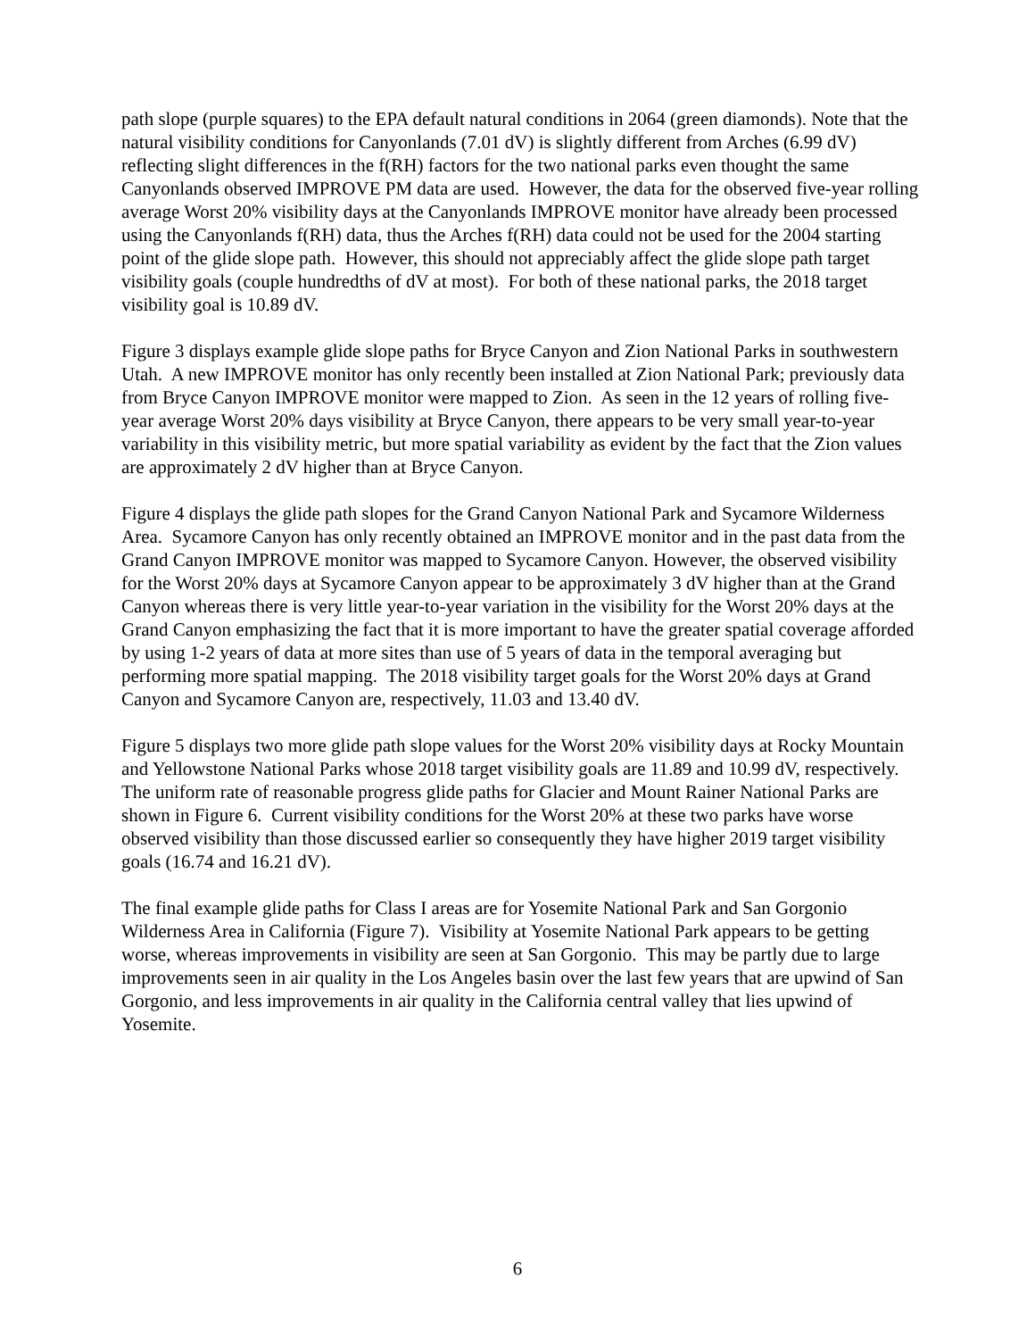path slope (purple squares) to the EPA default natural conditions in 2064 (green diamonds). Note that the natural visibility conditions for Canyonlands (7.01 dV) is slightly different from Arches (6.99 dV) reflecting slight differences in the f(RH) factors for the two national parks even thought the same Canyonlands observed IMPROVE PM data are used. However, the data for the observed five-year rolling average Worst 20% visibility days at the Canyonlands IMPROVE monitor have already been processed using the Canyonlands f(RH) data, thus the Arches f(RH) data could not be used for the 2004 starting point of the glide slope path. However, this should not appreciably affect the glide slope path target visibility goals (couple hundredths of dV at most). For both of these national parks, the 2018 target visibility goal is 10.89 dV.
Figure 3 displays example glide slope paths for Bryce Canyon and Zion National Parks in southwestern Utah. A new IMPROVE monitor has only recently been installed at Zion National Park; previously data from Bryce Canyon IMPROVE monitor were mapped to Zion. As seen in the 12 years of rolling five-year average Worst 20% days visibility at Bryce Canyon, there appears to be very small year-to-year variability in this visibility metric, but more spatial variability as evident by the fact that the Zion values are approximately 2 dV higher than at Bryce Canyon.
Figure 4 displays the glide path slopes for the Grand Canyon National Park and Sycamore Wilderness Area. Sycamore Canyon has only recently obtained an IMPROVE monitor and in the past data from the Grand Canyon IMPROVE monitor was mapped to Sycamore Canyon. However, the observed visibility for the Worst 20% days at Sycamore Canyon appear to be approximately 3 dV higher than at the Grand Canyon whereas there is very little year-to-year variation in the visibility for the Worst 20% days at the Grand Canyon emphasizing the fact that it is more important to have the greater spatial coverage afforded by using 1-2 years of data at more sites than use of 5 years of data in the temporal averaging but performing more spatial mapping. The 2018 visibility target goals for the Worst 20% days at Grand Canyon and Sycamore Canyon are, respectively, 11.03 and 13.40 dV.
Figure 5 displays two more glide path slope values for the Worst 20% visibility days at Rocky Mountain and Yellowstone National Parks whose 2018 target visibility goals are 11.89 and 10.99 dV, respectively. The uniform rate of reasonable progress glide paths for Glacier and Mount Rainer National Parks are shown in Figure 6. Current visibility conditions for the Worst 20% at these two parks have worse observed visibility than those discussed earlier so consequently they have higher 2019 target visibility goals (16.74 and 16.21 dV).
The final example glide paths for Class I areas are for Yosemite National Park and San Gorgonio Wilderness Area in California (Figure 7). Visibility at Yosemite National Park appears to be getting worse, whereas improvements in visibility are seen at San Gorgonio. This may be partly due to large improvements seen in air quality in the Los Angeles basin over the last few years that are upwind of San Gorgonio, and less improvements in air quality in the California central valley that lies upwind of Yosemite.
6